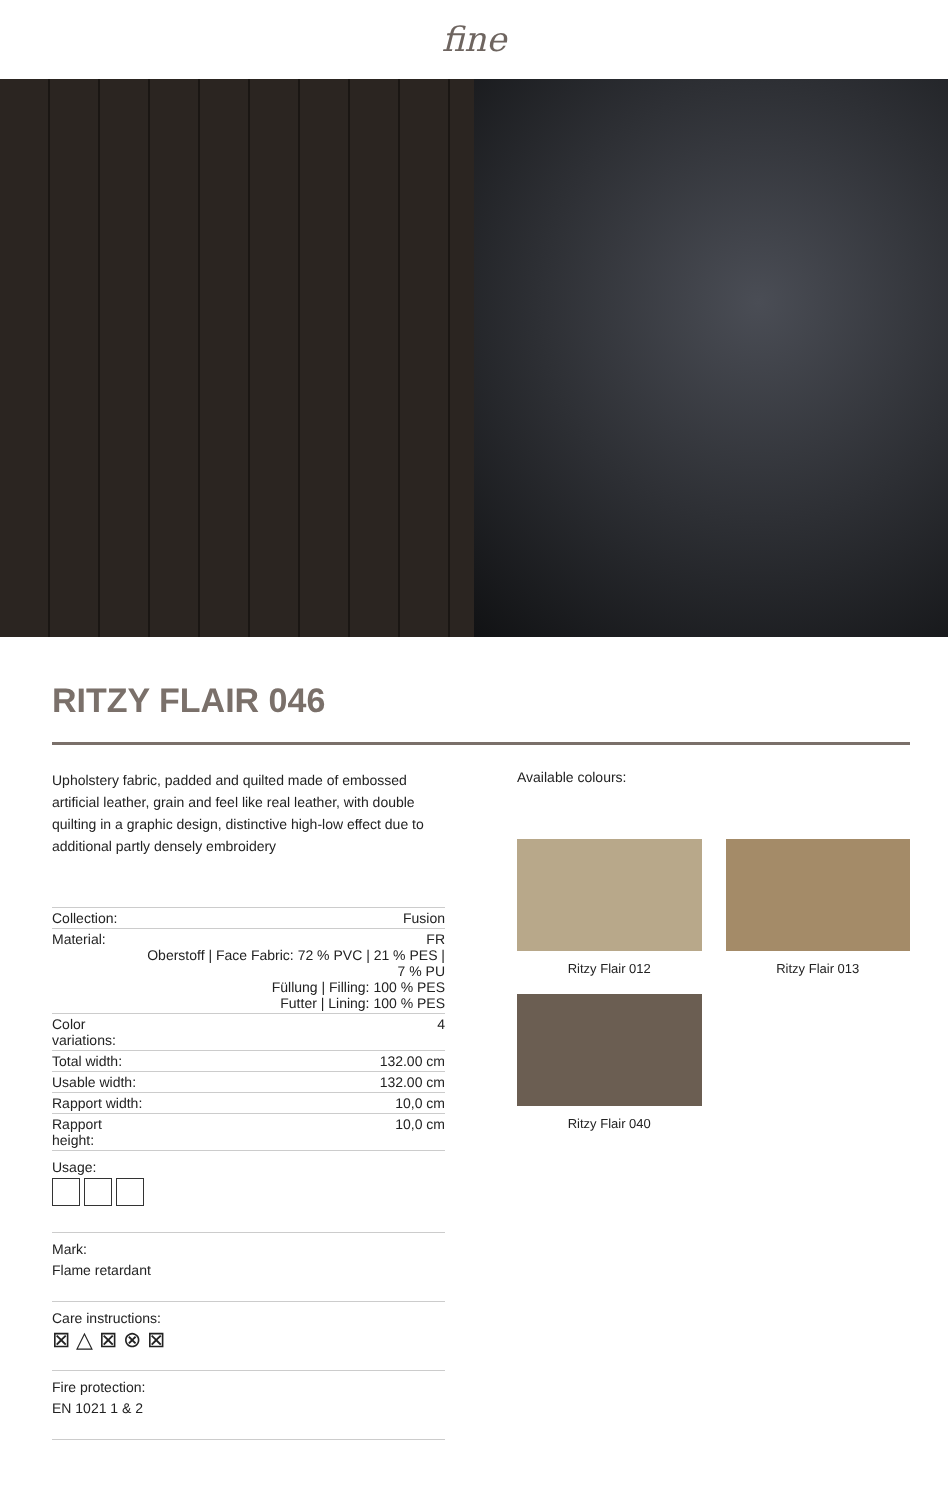fine
RITZY FLAIR 046
Upholstery fabric, padded and quilted made of embossed artificial leather, grain and feel like real leather, with double quilting in a graphic design, distinctive high-low effect due to additional partly densely embroidery
| Collection: | Fusion |
| Material: | FR Oberstoff / Face Fabric: 72 % PVC / 21 % PES / 7 % PU Füllung / Filling: 100 % PES Futter / Lining: 100 % PES |
| Color variations: | 4 |
| Total width: | 132.00 cm |
| Usable width: | 132.00 cm |
| Rapport width: | 10,0 cm |
| Rapport height: | 10,0 cm |
Usage:
Mark:
Flame retardant
Care instructions:
⊠ △ ⊠ ⊗ ⊠
Fire protection:
EN 1021 1 & 2
Available colours:
Ritzy Flair 012
Ritzy Flair 013
Ritzy Flair 040